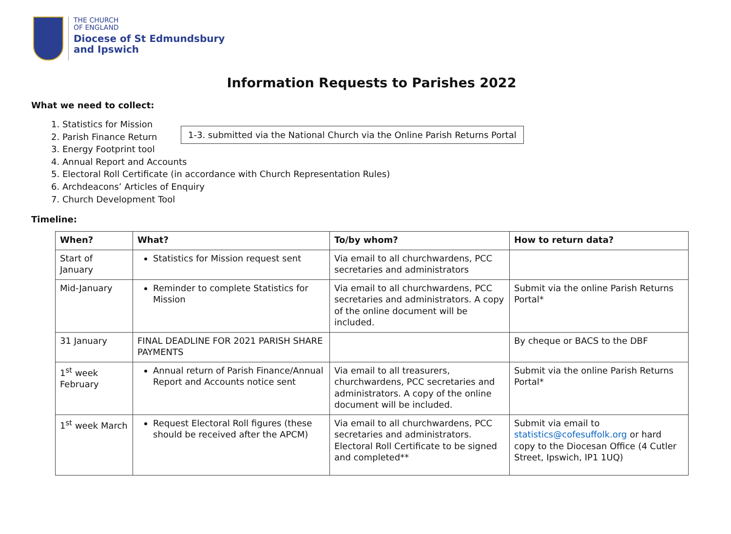THE CHURCH
OF ENGLAND
Diocese of St Edmundsbury
and Ipswich
Information Requests to Parishes 2022
What we need to collect:
1. Statistics for Mission
2. Parish Finance Return
3. Energy Footprint tool
4. Annual Report and Accounts
5. Electoral Roll Certificate (in accordance with Church Representation Rules)
6. Archdeacons’ Articles of Enquiry
7. Church Development Tool
1-3. submitted via the National Church via the Online Parish Returns Portal
Timeline:
| When? | What? | To/by whom? | How to return data? |
| --- | --- | --- | --- |
| Start of January | Statistics for Mission request sent | Via email to all churchwardens, PCC secretaries and administrators | |
| Mid-January | Reminder to complete Statistics for Mission | Via email to all churchwardens, PCC secretaries and administrators. A copy of the online document will be included. | Submit via the online Parish Returns Portal* |
| 31 January | FINAL DEADLINE FOR 2021 PARISH SHARE PAYMENTS | | By cheque or BACS to the DBF |
| 1<sup>st</sup> week February | Annual return of Parish Finance/Annual Report and Accounts notice sent | Via email to all treasurers, churchwardens, PCC secretaries and administrators. A copy of the online document will be included. | Submit via the online Parish Returns Portal* |
| 1<sup>st</sup> week March | Request Electoral Roll figures (these should be received after the APCM) | Via email to all churchwardens, PCC secretaries and administrators. Electoral Roll Certificate to be signed and completed** | Submit via email to statistics@cofesuffolk.org or hard copy to the Diocesan Office (4 Cutler Street, Ipswich, IP1 1UQ) |